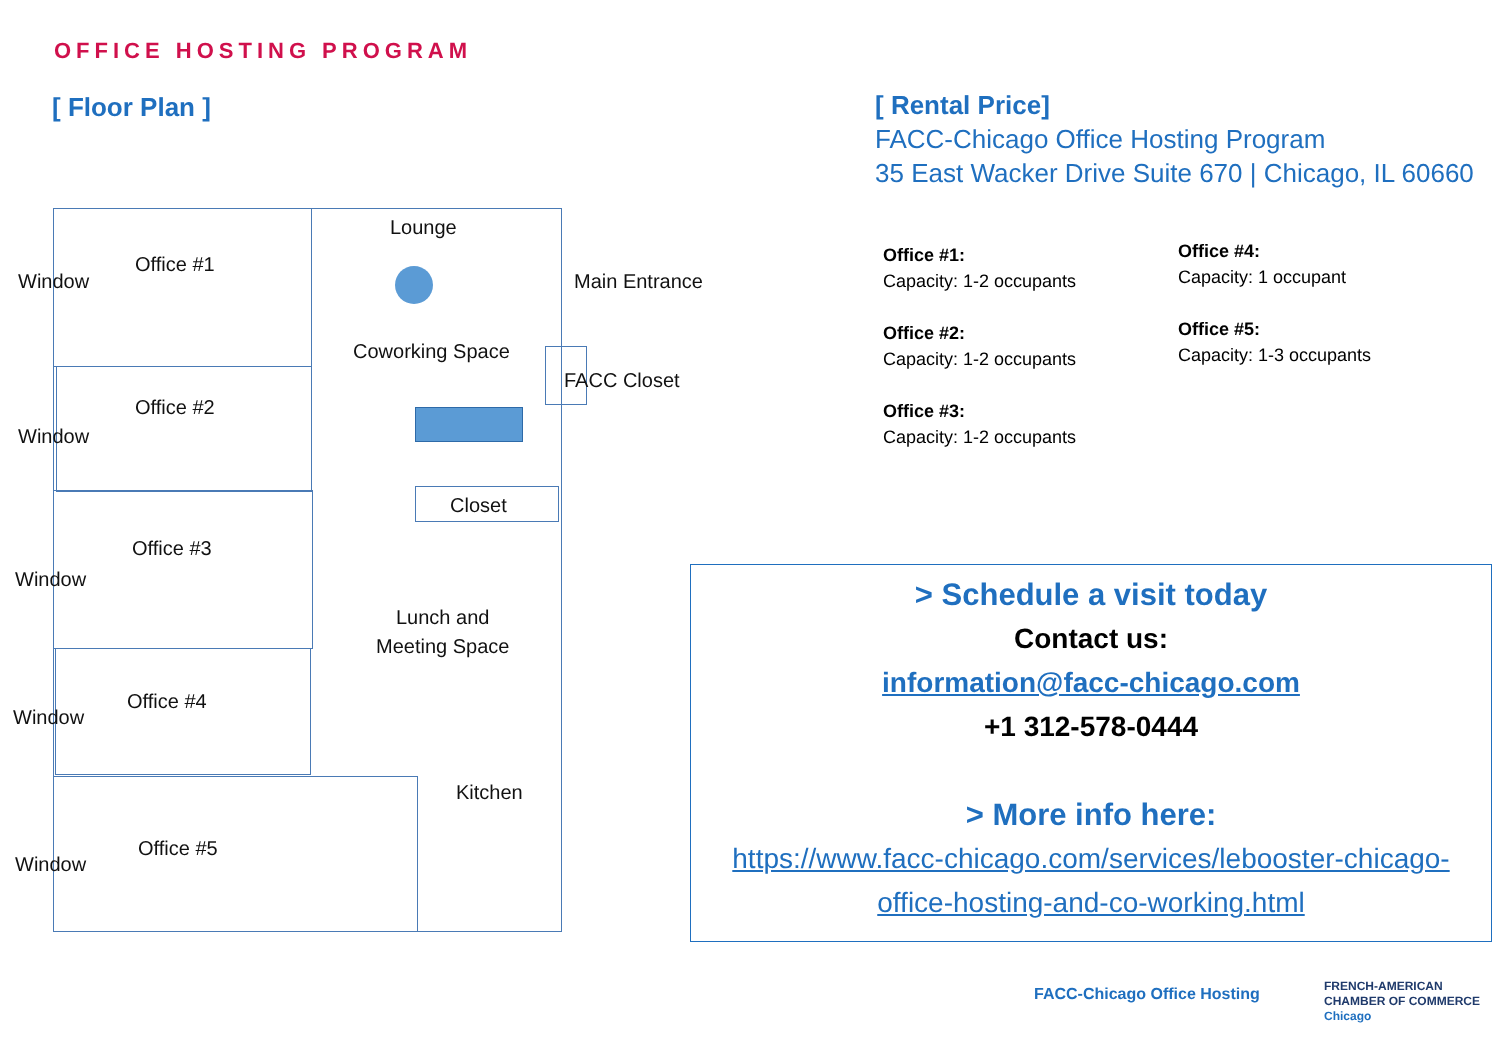OFFICE HOSTING PROGRAM
[ Floor Plan ]
Lounge
Office #1
Window Main Entrance
Coworking Space
FACC Closet
Office #2
Window
Closet
Office #3
Window
Lunch and
Meeting Space
Office #4
Window
Kitchen
Office #5
Window
[ Rental Price]
FACC-Chicago Office Hosting Program
35 East Wacker Drive Suite 670 | Chicago, IL 60660
Office #1:
Capacity: 1-2 occupants
Office #2:
Capacity: 1-2 occupants
Office #3:
Capacity: 1-2 occupants
Office #4:
Capacity: 1 occupant
Office #5:
Capacity: 1-3 occupants
> Schedule a visit today
Contact us:
information@facc-chicago.com
+1 312-578-0444
> More info here:
https://www.facc-chicago.com/services/lebooster-chicago-
office-hosting-and-co-working.html
FACC-Chicago Office Hosting
FRENCH-AMERICAN
CHAMBER OF COMMERCE
Chicago